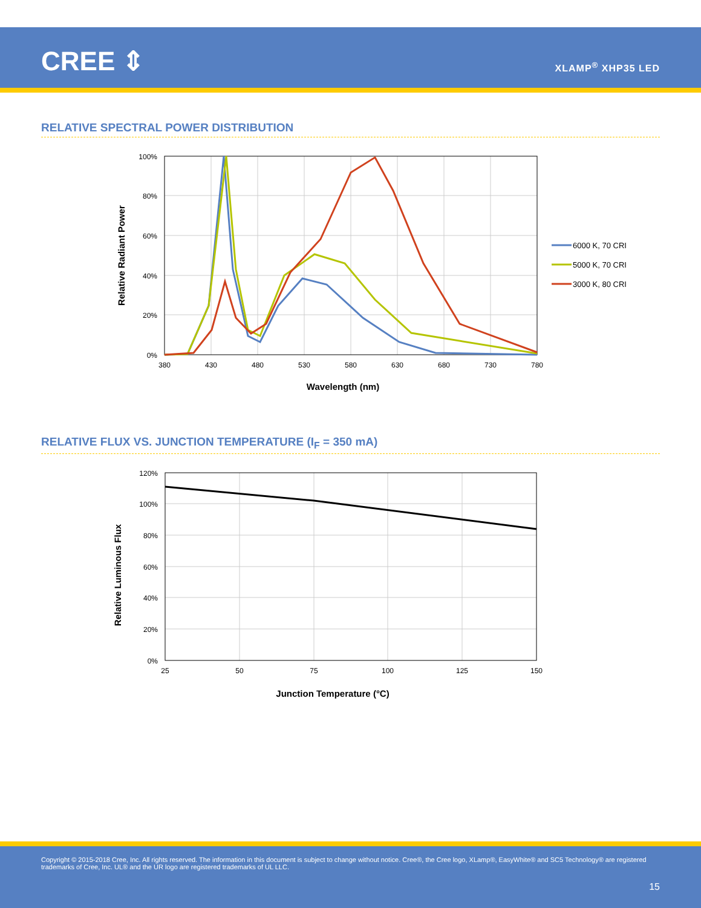CREE ⇕ XLAMP<sup>®</sup> XHP35 LED
RELATIVE SPECTRAL POWER DISTRIBUTION
100%
80%
60%
40%
20%
0%
380
430
480
530
580
630
680
730
780
Wavelength (nm)
Relative Radiant Power
6000 K, 70 CRI
5000 K, 70 CRI
3000 K, 80 CRI
RELATIVE FLUX VS. JUNCTION TEMPERATURE (I<sub>F</sub> = 350 mA)
120%
100%
80%
60%
40%
20%
0%
25
50
75
100
125
150
Junction Temperature (°C)
Relative Luminous Flux
Copyright © 2015-2018 Cree, Inc. All rights reserved. The information in this document is subject to change without notice. Cree®, the Cree logo, XLamp®, EasyWhite® and SC5 Technology® are registered trademarks of Cree, Inc. UL® and the UR logo are registered trademarks of UL LLC.
15